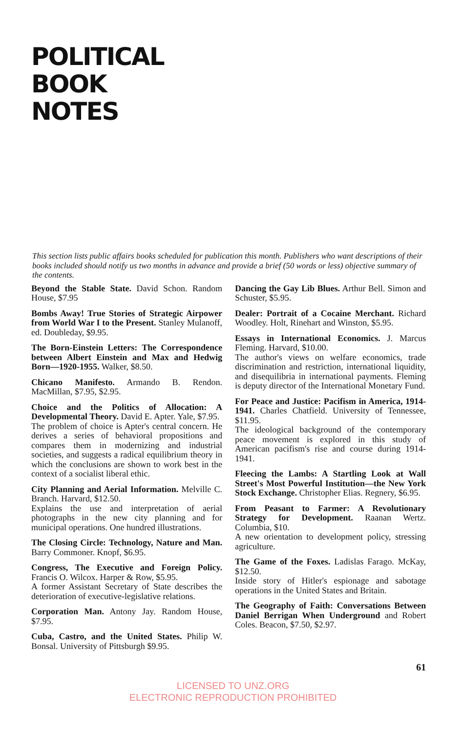POLITICAL
BOOK
NOTES
This section lists public affairs books scheduled for publication this month. Publishers who want descriptions of their books included should notify us two months in advance and provide a brief (50 words or less) objective summary of the contents.
Beyond the Stable State. David Schon. Random House, $7.95
Bombs Away! True Stories of Strategic Airpower from World War I to the Present. Stanley Mulanoff, ed. Doubleday, $9.95.
The Born-Einstein Letters: The Correspondence between Albert Einstein and Max and Hedwig Born—1920-1955. Walker, $8.50.
Chicano Manifesto. Armando B. Rendon. MacMillan, $7.95, $2.95.
Choice and the Politics of Allocation: A Developmental Theory. David E. Apter. Yale, $7.95.
The problem of choice is Apter's central concern. He derives a series of behavioral propositions and compares them in modernizing and industrial societies, and suggests a radical equilibrium theory in which the conclusions are shown to work best in the context of a socialist liberal ethic.
City Planning and Aerial Information. Melville C. Branch. Harvard, $12.50.
Explains the use and interpretation of aerial photographs in the new city planning and for municipal operations. One hundred illustrations.
The Closing Circle: Technology, Nature and Man. Barry Commoner. Knopf, $6.95.
Congress, The Executive and Foreign Policy. Francis O. Wilcox. Harper & Row, $5.95.
A former Assistant Secretary of State describes the deterioration of executive-legislative relations.
Corporation Man. Antony Jay. Random House, $7.95.
Cuba, Castro, and the United States. Philip W. Bonsal. University of Pittsburgh $9.95.
Dancing the Gay Lib Blues. Arthur Bell. Simon and Schuster, $5.95.
Dealer: Portrait of a Cocaine Merchant. Richard Woodley. Holt, Rinehart and Winston, $5.95.
Essays in International Economics. J. Marcus Fleming. Harvard, $10.00.
The author's views on welfare economics, trade discrimination and restriction, international liquidity, and disequilibria in international payments. Fleming is deputy director of the International Monetary Fund.
For Peace and Justice: Pacifism in America, 1914-1941. Charles Chatfield. University of Tennessee, $11.95.
The ideological background of the contemporary peace movement is explored in this study of American pacifism's rise and course during 1914-1941.
Fleecing the Lambs: A Startling Look at Wall Street's Most Powerful Institution—the New York Stock Exchange. Christopher Elias. Regnery, $6.95.
From Peasant to Farmer: A Revolutionary Strategy for Development. Raanan Wertz. Columbia, $10.
A new orientation to development policy, stressing agriculture.
The Game of the Foxes. Ladislas Farago. McKay, $12.50.
Inside story of Hitler's espionage and sabotage operations in the United States and Britain.
The Geography of Faith: Conversations Between Daniel Berrigan When Underground and Robert Coles. Beacon, $7.50, $2.97.
61
LICENSED TO UNZ.ORG
ELECTRONIC REPRODUCTION PROHIBITED